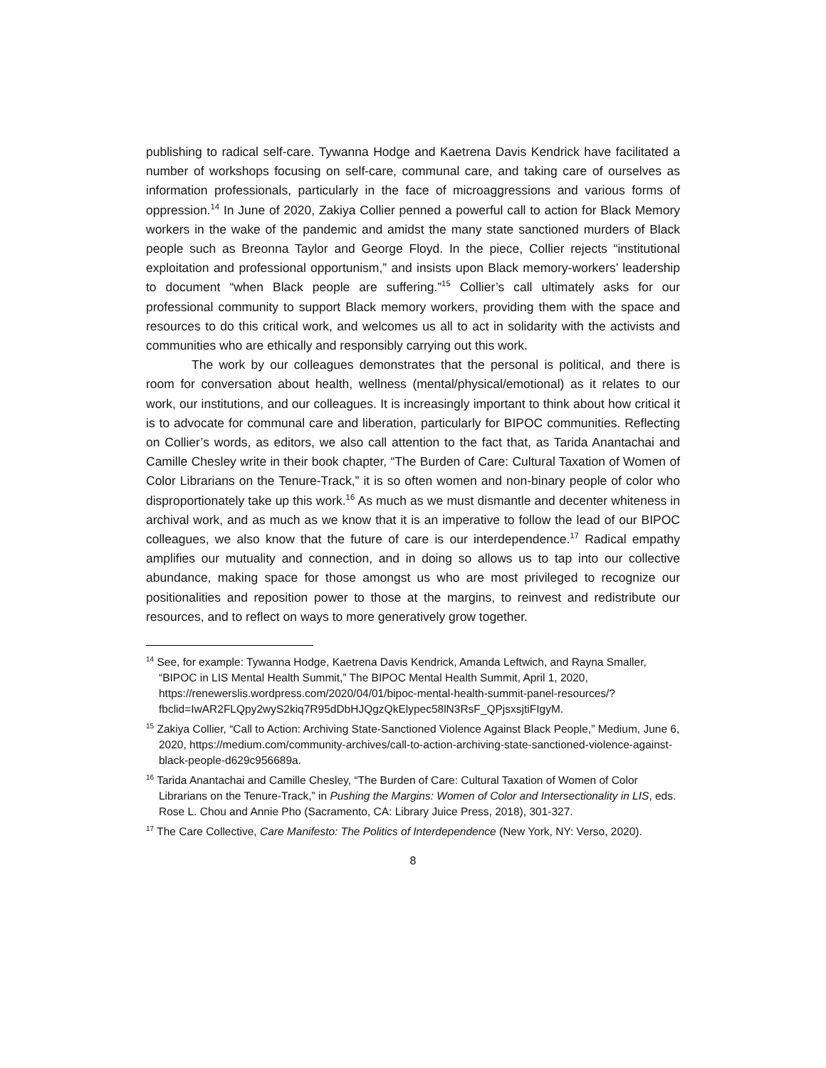publishing to radical self-care. Tywanna Hodge and Kaetrena Davis Kendrick have facilitated a number of workshops focusing on self-care, communal care, and taking care of ourselves as information professionals, particularly in the face of microaggressions and various forms of oppression.<sup>14</sup> In June of 2020, Zakiya Collier penned a powerful call to action for Black Memory workers in the wake of the pandemic and amidst the many state sanctioned murders of Black people such as Breonna Taylor and George Floyd. In the piece, Collier rejects “institutional exploitation and professional opportunism,” and insists upon Black memory-workers’ leadership to document “when Black people are suffering.”<sup>15</sup> Collier’s call ultimately asks for our professional community to support Black memory workers, providing them with the space and resources to do this critical work, and welcomes us all to act in solidarity with the activists and communities who are ethically and responsibly carrying out this work.
The work by our colleagues demonstrates that the personal is political, and there is room for conversation about health, wellness (mental/physical/emotional) as it relates to our work, our institutions, and our colleagues. It is increasingly important to think about how critical it is to advocate for communal care and liberation, particularly for BIPOC communities. Reflecting on Collier’s words, as editors, we also call attention to the fact that, as Tarida Anantachai and Camille Chesley write in their book chapter, “The Burden of Care: Cultural Taxation of Women of Color Librarians on the Tenure-Track,” it is so often women and non-binary people of color who disproportionately take up this work.<sup>16</sup> As much as we must dismantle and decenter whiteness in archival work, and as much as we know that it is an imperative to follow the lead of our BIPOC colleagues, we also know that the future of care is our interdependence.<sup>17</sup> Radical empathy amplifies our mutuality and connection, and in doing so allows us to tap into our collective abundance, making space for those amongst us who are most privileged to recognize our positionalities and reposition power to those at the margins, to reinvest and redistribute our resources, and to reflect on ways to more generatively grow together.
<sup>14</sup> See, for example: Tywanna Hodge, Kaetrena Davis Kendrick, Amanda Leftwich, and Rayna Smaller, “BIPOC in LIS Mental Health Summit,” The BIPOC Mental Health Summit, April 1, 2020, https://renewerslis.wordpress.com/2020/04/01/bipoc-mental-health-summit-panel-resources/?fbclid=IwAR2FLQpy2wyS2kiq7R95dDbHJQgzQkElypec58lN3RsF_QPjsxsjtiFIgyM.
<sup>15</sup> Zakiya Collier, “Call to Action: Archiving State-Sanctioned Violence Against Black People,” Medium, June 6, 2020, https://medium.com/community-archives/call-to-action-archiving-state-sanctioned-violence-against-black-people-d629c956689a.
<sup>16</sup> Tarida Anantachai and Camille Chesley, “The Burden of Care: Cultural Taxation of Women of Color Librarians on the Tenure-Track,” in Pushing the Margins: Women of Color and Intersectionality in LIS, eds. Rose L. Chou and Annie Pho (Sacramento, CA: Library Juice Press, 2018), 301-327.
<sup>17</sup> The Care Collective, Care Manifesto: The Politics of Interdependence (New York, NY: Verso, 2020).
8